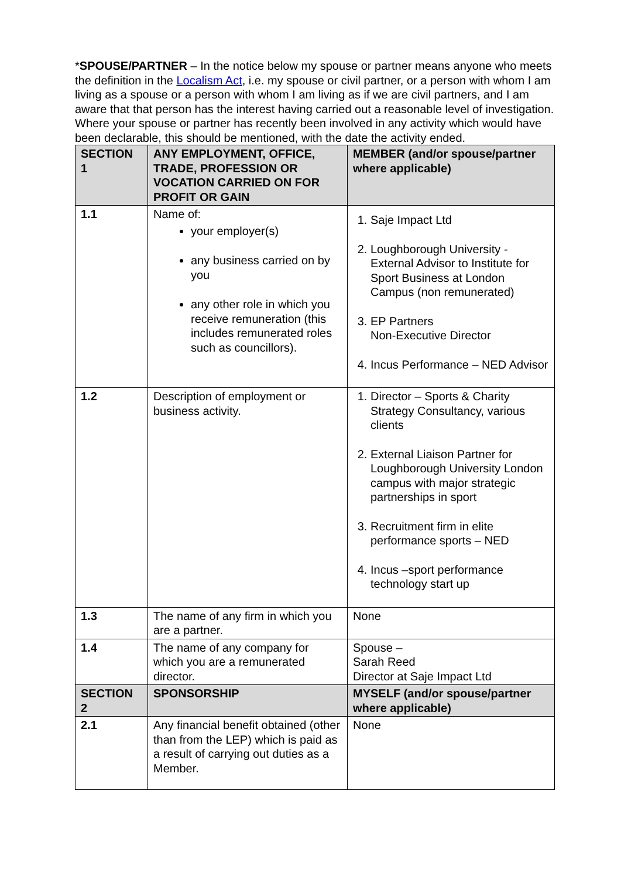*SPOUSE/PARTNER – In the notice below my spouse or partner means anyone who meets the definition in the Localism Act, i.e. my spouse or civil partner, or a person with whom I am living as a spouse or a person with whom I am living as if we are civil partners, and I am aware that that person has the interest having carried out a reasonable level of investigation. Where your spouse or partner has recently been involved in any activity which would have been declarable, this should be mentioned, with the date the activity ended.
| SECTION 1 | ANY EMPLOYMENT, OFFICE, TRADE, PROFESSION OR VOCATION CARRIED ON FOR PROFIT OR GAIN | MEMBER (and/or spouse/partner where applicable) |
| --- | --- | --- |
| 1.1 | Name of: your employer(s) any business carried on by you any other role in which you receive remuneration (this includes remunerated roles such as councillors). | 1. Saje Impact Ltd 2. Loughborough University - External Advisor to Institute for Sport Business at London Campus (non remunerated) 3. EP Partners Non-Executive Director 4. Incus Performance – NED Advisor |
| 1.2 | Description of employment or business activity. | 1. Director – Sports & Charity Strategy Consultancy, various clients 2. External Liaison Partner for Loughborough University London campus with major strategic partnerships in sport 3. Recruitment firm in elite performance sports – NED 4. Incus –sport performance technology start up |
| 1.3 | The name of any firm in which you are a partner. | None |
| 1.4 | The name of any company for which you are a remunerated director. | Spouse – Sarah Reed Director at Saje Impact Ltd |
| SECTION 2 | SPONSORSHIP | MYSELF (and/or spouse/partner where applicable) |
| 2.1 | Any financial benefit obtained (other than from the LEP) which is paid as a result of carrying out duties as a Member. | None |